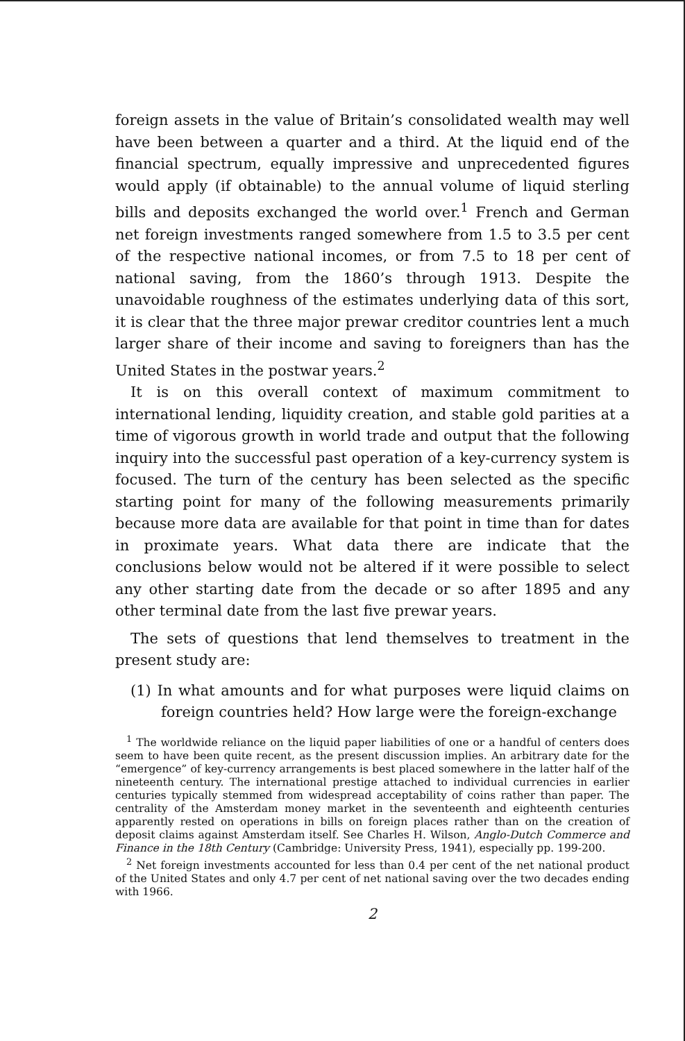foreign assets in the value of Britain’s consolidated wealth may well have been between a quarter and a third. At the liquid end of the financial spectrum, equally impressive and unprecedented figures would apply (if obtainable) to the annual volume of liquid sterling bills and deposits exchanged the world over.<sup>1</sup> French and German net foreign investments ranged somewhere from 1.5 to 3.5 per cent of the respective national incomes, or from 7.5 to 18 per cent of national saving, from the 1860’s through 1913. Despite the unavoidable roughness of the estimates underlying data of this sort, it is clear that the three major prewar creditor countries lent a much larger share of their income and saving to foreigners than has the United States in the postwar years.<sup>2</sup>
It is on this overall context of maximum commitment to international lending, liquidity creation, and stable gold parities at a time of vigorous growth in world trade and output that the following inquiry into the successful past operation of a key-currency system is focused. The turn of the century has been selected as the specific starting point for many of the following measurements primarily because more data are available for that point in time than for dates in proximate years. What data there are indicate that the conclusions below would not be altered if it were possible to select any other starting date from the decade or so after 1895 and any other terminal date from the last five prewar years.
The sets of questions that lend themselves to treatment in the present study are:
(1) In what amounts and for what purposes were liquid claims on foreign countries held? How large were the foreign-exchange
<sup>1</sup> The worldwide reliance on the liquid paper liabilities of one or a handful of centers does seem to have been quite recent, as the present discussion implies. An arbitrary date for the “emergence” of key-currency arrangements is best placed somewhere in the latter half of the nineteenth century. The international prestige attached to individual currencies in earlier centuries typically stemmed from widespread acceptability of coins rather than paper. The centrality of the Amsterdam money market in the seventeenth and eighteenth centuries apparently rested on operations in bills on foreign places rather than on the creation of deposit claims against Amsterdam itself. See Charles H. Wilson, Anglo-Dutch Commerce and Finance in the 18th Century (Cambridge: University Press, 1941), especially pp. 199-200.
<sup>2</sup> Net foreign investments accounted for less than 0.4 per cent of the net national product of the United States and only 4.7 per cent of net national saving over the two decades ending with 1966.
2